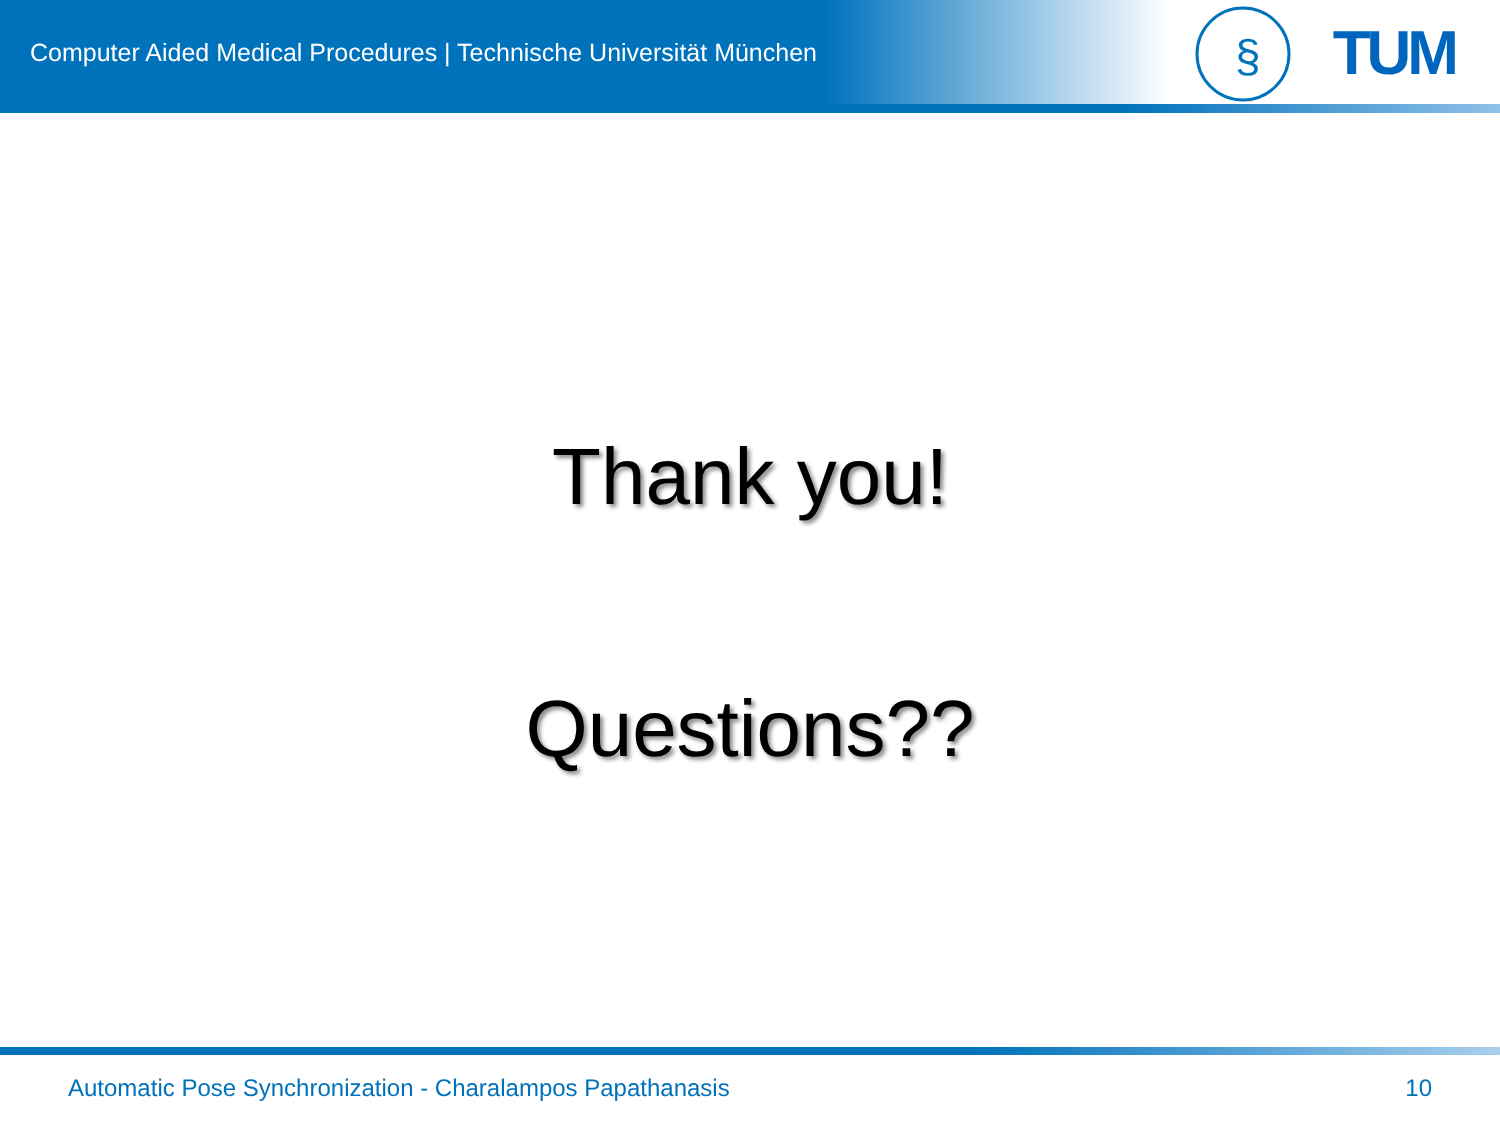Computer Aided Medical Procedures | Technische Universität München
§
TUM
Thank you!
Questions??
Automatic Pose Synchronization - Charalampos Papathanasis 10